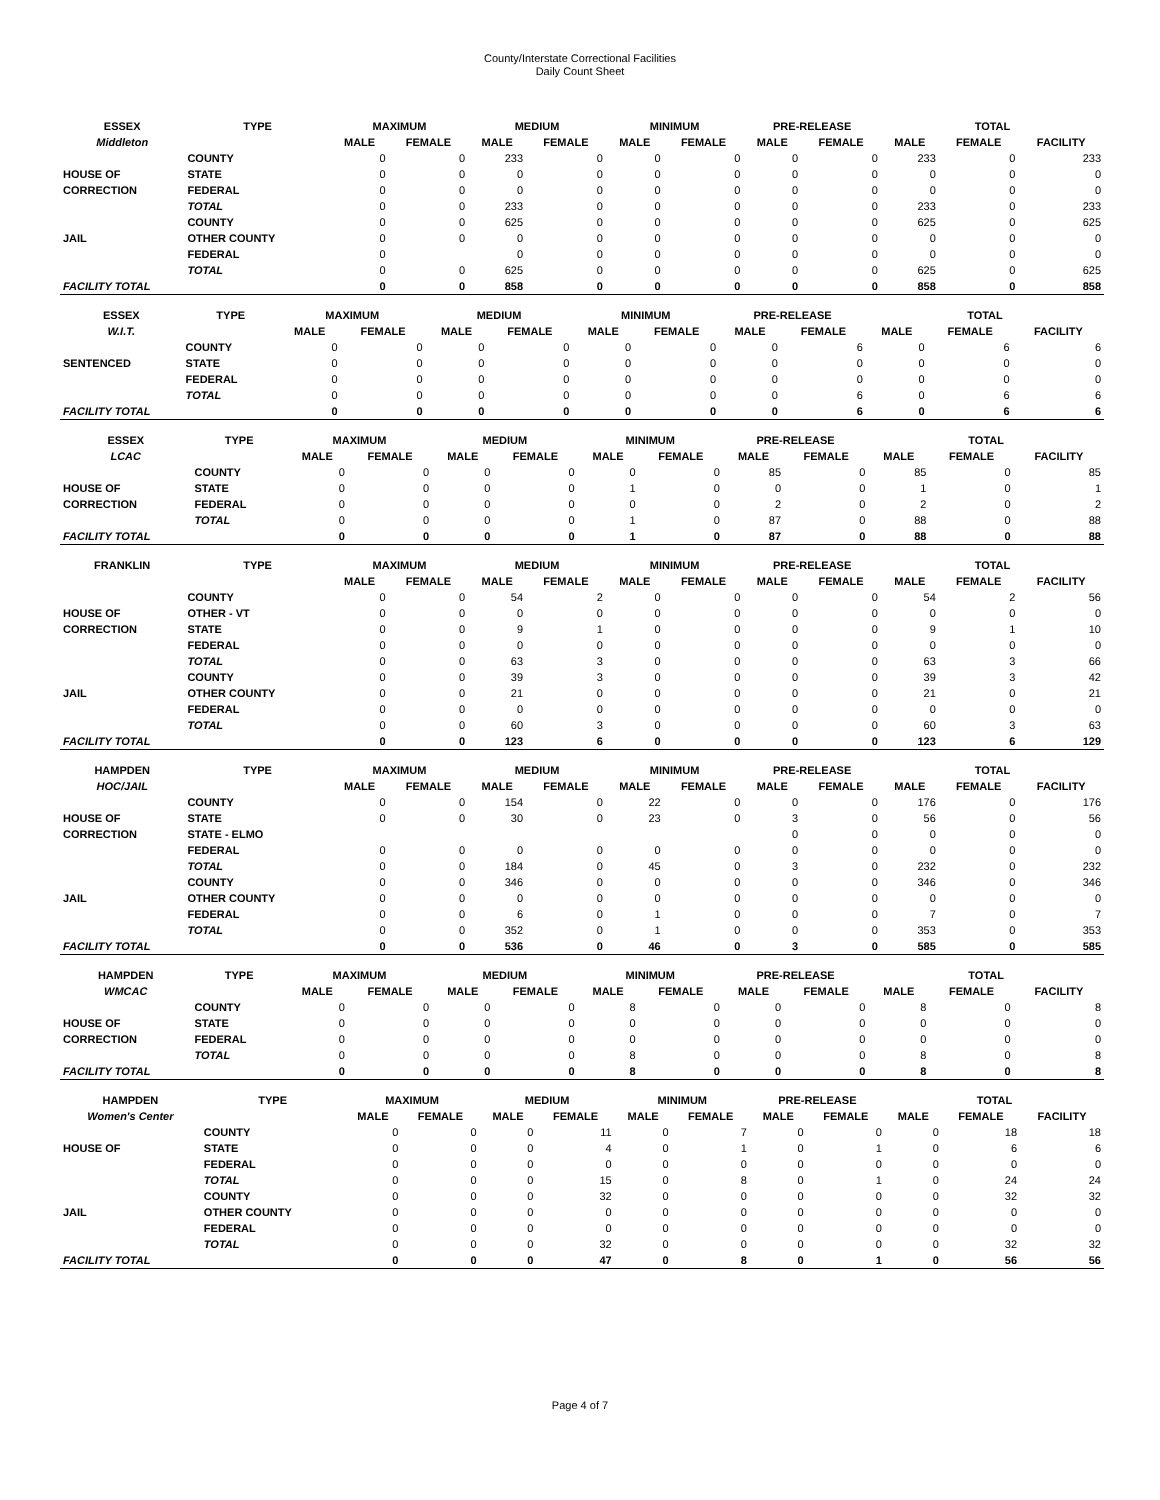County/Interstate Correctional Facilities
Daily Count Sheet
| ESSEX | TYPE | MAXIMUM | | MEDIUM | | MINIMUM | | PRE-RELEASE | | TOTAL | | |
| --- | --- | --- | --- | --- | --- | --- | --- | --- | --- | --- | --- | --- |
| Middleton | | MALE | FEMALE | MALE | FEMALE | MALE | FEMALE | MALE | FEMALE | MALE | FEMALE | FACILITY |
| | COUNTY | 0 | 0 | 233 | 0 | 0 | 0 | 0 | 0 | 233 | 0 | 233 |
| HOUSE OF | STATE | 0 | 0 | 0 | 0 | 0 | 0 | 0 | 0 | 0 | 0 | 0 |
| CORRECTION | FEDERAL | 0 | 0 | 0 | 0 | 0 | 0 | 0 | 0 | 0 | 0 | 0 |
| | TOTAL | 0 | 0 | 233 | 0 | 0 | 0 | 0 | 0 | 233 | 0 | 233 |
| | COUNTY | 0 | 0 | 625 | 0 | 0 | 0 | 0 | 0 | 625 | 0 | 625 |
| JAIL | OTHER COUNTY | 0 | 0 | 0 | 0 | 0 | 0 | 0 | 0 | 0 | 0 | 0 |
| | FEDERAL | 0 | | 0 | 0 | 0 | 0 | 0 | 0 | 0 | 0 | 0 |
| | TOTAL | 0 | 0 | 625 | 0 | 0 | 0 | 0 | 0 | 625 | 0 | 625 |
| FACILITY TOTAL | | 0 | 0 | 858 | 0 | 0 | 0 | 0 | 0 | 858 | 0 | 858 |
| ESSEX | TYPE | MAXIMUM | | MEDIUM | | MINIMUM | | PRE-RELEASE | | TOTAL | | |
| --- | --- | --- | --- | --- | --- | --- | --- | --- | --- | --- | --- | --- |
| W.I.T. | | MALE | FEMALE | MALE | FEMALE | MALE | FEMALE | MALE | FEMALE | MALE | FEMALE | FACILITY |
| | COUNTY | 0 | 0 | 0 | 0 | 0 | 0 | 0 | 6 | 0 | 6 | 6 |
| SENTENCED | STATE | 0 | 0 | 0 | 0 | 0 | 0 | 0 | 0 | 0 | 0 | 0 |
| | FEDERAL | 0 | 0 | 0 | 0 | 0 | 0 | 0 | 0 | 0 | 0 | 0 |
| | TOTAL | 0 | 0 | 0 | 0 | 0 | 0 | 0 | 6 | 0 | 6 | 6 |
| FACILITY TOTAL | | 0 | 0 | 0 | 0 | 0 | 0 | 0 | 6 | 0 | 6 | 6 |
| ESSEX | TYPE | MAXIMUM | | MEDIUM | | MINIMUM | | PRE-RELEASE | | TOTAL | | |
| --- | --- | --- | --- | --- | --- | --- | --- | --- | --- | --- | --- | --- |
| LCAC | | MALE | FEMALE | MALE | FEMALE | MALE | FEMALE | MALE | FEMALE | MALE | FEMALE | FACILITY |
| | COUNTY | 0 | 0 | 0 | 0 | 0 | 0 | 85 | 0 | 85 | 0 | 85 |
| HOUSE OF | STATE | 0 | 0 | 0 | 0 | 1 | 0 | 0 | 0 | 1 | 0 | 1 |
| CORRECTION | FEDERAL | 0 | 0 | 0 | 0 | 0 | 0 | 2 | 0 | 2 | 0 | 2 |
| | TOTAL | 0 | 0 | 0 | 0 | 1 | 0 | 87 | 0 | 88 | 0 | 88 |
| FACILITY TOTAL | | 0 | 0 | 0 | 0 | 1 | 0 | 87 | 0 | 88 | 0 | 88 |
| FRANKLIN | TYPE | MAXIMUM | | MEDIUM | | MINIMUM | | PRE-RELEASE | | TOTAL | | |
| --- | --- | --- | --- | --- | --- | --- | --- | --- | --- | --- | --- | --- |
| | | MALE | FEMALE | MALE | FEMALE | MALE | FEMALE | MALE | FEMALE | MALE | FEMALE | FACILITY |
| | COUNTY | 0 | 0 | 54 | 2 | 0 | 0 | 0 | 0 | 54 | 2 | 56 |
| HOUSE OF | OTHER - VT | 0 | 0 | 0 | 0 | 0 | 0 | 0 | 0 | 0 | 0 | 0 |
| CORRECTION | STATE | 0 | 0 | 9 | 1 | 0 | 0 | 0 | 0 | 9 | 1 | 10 |
| | FEDERAL | 0 | 0 | 0 | 0 | 0 | 0 | 0 | 0 | 0 | 0 | 0 |
| | TOTAL | 0 | 0 | 63 | 3 | 0 | 0 | 0 | 0 | 63 | 3 | 66 |
| | COUNTY | 0 | 0 | 39 | 3 | 0 | 0 | 0 | 0 | 39 | 3 | 42 |
| JAIL | OTHER COUNTY | 0 | 0 | 21 | 0 | 0 | 0 | 0 | 0 | 21 | 0 | 21 |
| | FEDERAL | 0 | 0 | 0 | 0 | 0 | 0 | 0 | 0 | 0 | 0 | 0 |
| | TOTAL | 0 | 0 | 60 | 3 | 0 | 0 | 0 | 0 | 60 | 3 | 63 |
| FACILITY TOTAL | | 0 | 0 | 123 | 6 | 0 | 0 | 0 | 0 | 123 | 6 | 129 |
| HAMPDEN | TYPE | MAXIMUM | | MEDIUM | | MINIMUM | | PRE-RELEASE | | TOTAL | | |
| --- | --- | --- | --- | --- | --- | --- | --- | --- | --- | --- | --- | --- |
| HOC/JAIL | | MALE | FEMALE | MALE | FEMALE | MALE | FEMALE | MALE | FEMALE | MALE | FEMALE | FACILITY |
| | COUNTY | 0 | 0 | 154 | 0 | 22 | 0 | 0 | 0 | 176 | 0 | 176 |
| HOUSE OF | STATE | 0 | 0 | 30 | 0 | 23 | 0 | 3 | 0 | 56 | 0 | 56 |
| CORRECTION | STATE - ELMO | | | | | | | 0 | 0 | 0 | 0 | 0 |
| | FEDERAL | 0 | 0 | 0 | 0 | 0 | 0 | 0 | 0 | 0 | 0 | 0 |
| | TOTAL | 0 | 0 | 184 | 0 | 45 | 0 | 3 | 0 | 232 | 0 | 232 |
| | COUNTY | 0 | 0 | 346 | 0 | 0 | 0 | 0 | 0 | 346 | 0 | 346 |
| JAIL | OTHER COUNTY | 0 | 0 | 0 | 0 | 0 | 0 | 0 | 0 | 0 | 0 | 0 |
| | FEDERAL | 0 | 0 | 6 | 0 | 1 | 0 | 0 | 0 | 7 | 0 | 7 |
| | TOTAL | 0 | 0 | 352 | 0 | 1 | 0 | 0 | 0 | 353 | 0 | 353 |
| FACILITY TOTAL | | 0 | 0 | 536 | 0 | 46 | 0 | 3 | 0 | 585 | 0 | 585 |
| HAMPDEN | TYPE | MAXIMUM | | MEDIUM | | MINIMUM | | PRE-RELEASE | | TOTAL | | |
| --- | --- | --- | --- | --- | --- | --- | --- | --- | --- | --- | --- | --- |
| WMCAC | | MALE | FEMALE | MALE | FEMALE | MALE | FEMALE | MALE | FEMALE | MALE | FEMALE | FACILITY |
| | COUNTY | 0 | 0 | 0 | 0 | 8 | 0 | 0 | 0 | 8 | 0 | 8 |
| HOUSE OF | STATE | 0 | 0 | 0 | 0 | 0 | 0 | 0 | 0 | 0 | 0 | 0 |
| CORRECTION | FEDERAL | 0 | 0 | 0 | 0 | 0 | 0 | 0 | 0 | 0 | 0 | 0 |
| | TOTAL | 0 | 0 | 0 | 0 | 8 | 0 | 0 | 0 | 8 | 0 | 8 |
| FACILITY TOTAL | | 0 | 0 | 0 | 0 | 8 | 0 | 0 | 0 | 8 | 0 | 8 |
| HAMPDEN | TYPE | MAXIMUM | | MEDIUM | | MINIMUM | | PRE-RELEASE | | TOTAL | | |
| --- | --- | --- | --- | --- | --- | --- | --- | --- | --- | --- | --- | --- |
| Women's Center | | MALE | FEMALE | MALE | FEMALE | MALE | FEMALE | MALE | FEMALE | MALE | FEMALE | FACILITY |
| | COUNTY | 0 | 0 | 0 | 11 | 0 | 7 | 0 | 0 | 0 | 18 | 18 |
| HOUSE OF | STATE | 0 | 0 | 0 | 4 | 0 | 1 | 0 | 1 | 0 | 6 | 6 |
| | FEDERAL | 0 | 0 | 0 | 0 | 0 | 0 | 0 | 0 | 0 | 0 | 0 |
| | TOTAL | 0 | 0 | 0 | 15 | 0 | 8 | 0 | 1 | 0 | 24 | 24 |
| | COUNTY | 0 | 0 | 0 | 32 | 0 | 0 | 0 | 0 | 0 | 32 | 32 |
| JAIL | OTHER COUNTY | 0 | 0 | 0 | 0 | 0 | 0 | 0 | 0 | 0 | 0 | 0 |
| | FEDERAL | 0 | 0 | 0 | 0 | 0 | 0 | 0 | 0 | 0 | 0 | 0 |
| | TOTAL | 0 | 0 | 0 | 32 | 0 | 0 | 0 | 0 | 0 | 32 | 32 |
| FACILITY TOTAL | | 0 | 0 | 0 | 47 | 0 | 8 | 0 | 1 | 0 | 56 | 56 |
Page 4 of 7